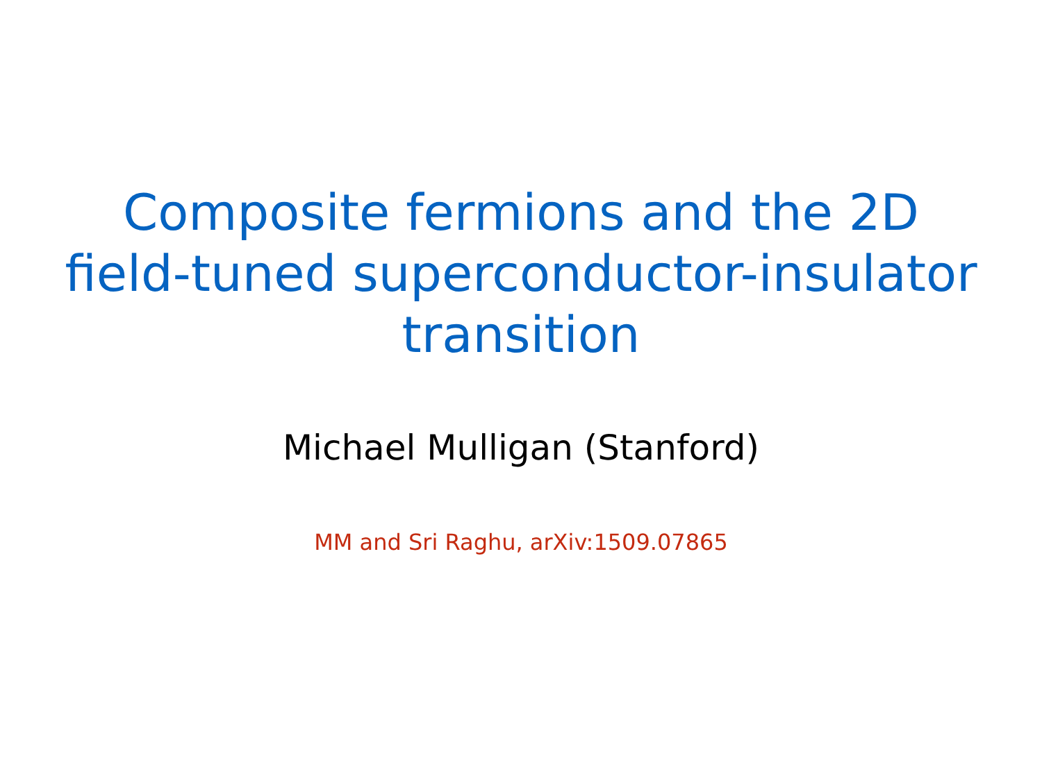Composite fermions and the 2D
field-tuned superconductor-insulator
transition
Michael Mulligan (Stanford)
MM and Sri Raghu, arXiv:1509.07865